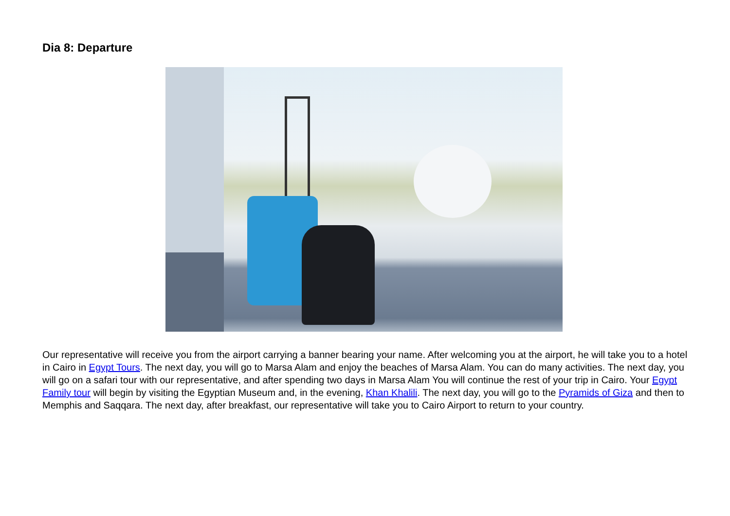Dia 8: Departure
Our representative will receive you from the airport carrying a banner bearing your name. After welcoming you at the airport, he will take you to a hotel in Cairo in Egypt Tours. The next day, you will go to Marsa Alam and enjoy the beaches of Marsa Alam. You can do many activities. The next day, you will go on a safari tour with our representative, and after spending two days in Marsa Alam You will continue the rest of your trip in Cairo. Your Egypt Family tour will begin by visiting the Egyptian Museum and, in the evening, Khan Khalili. The next day, you will go to the Pyramids of Giza and then to Memphis and Saqqara. The next day, after breakfast, our representative will take you to Cairo Airport to return to your country.